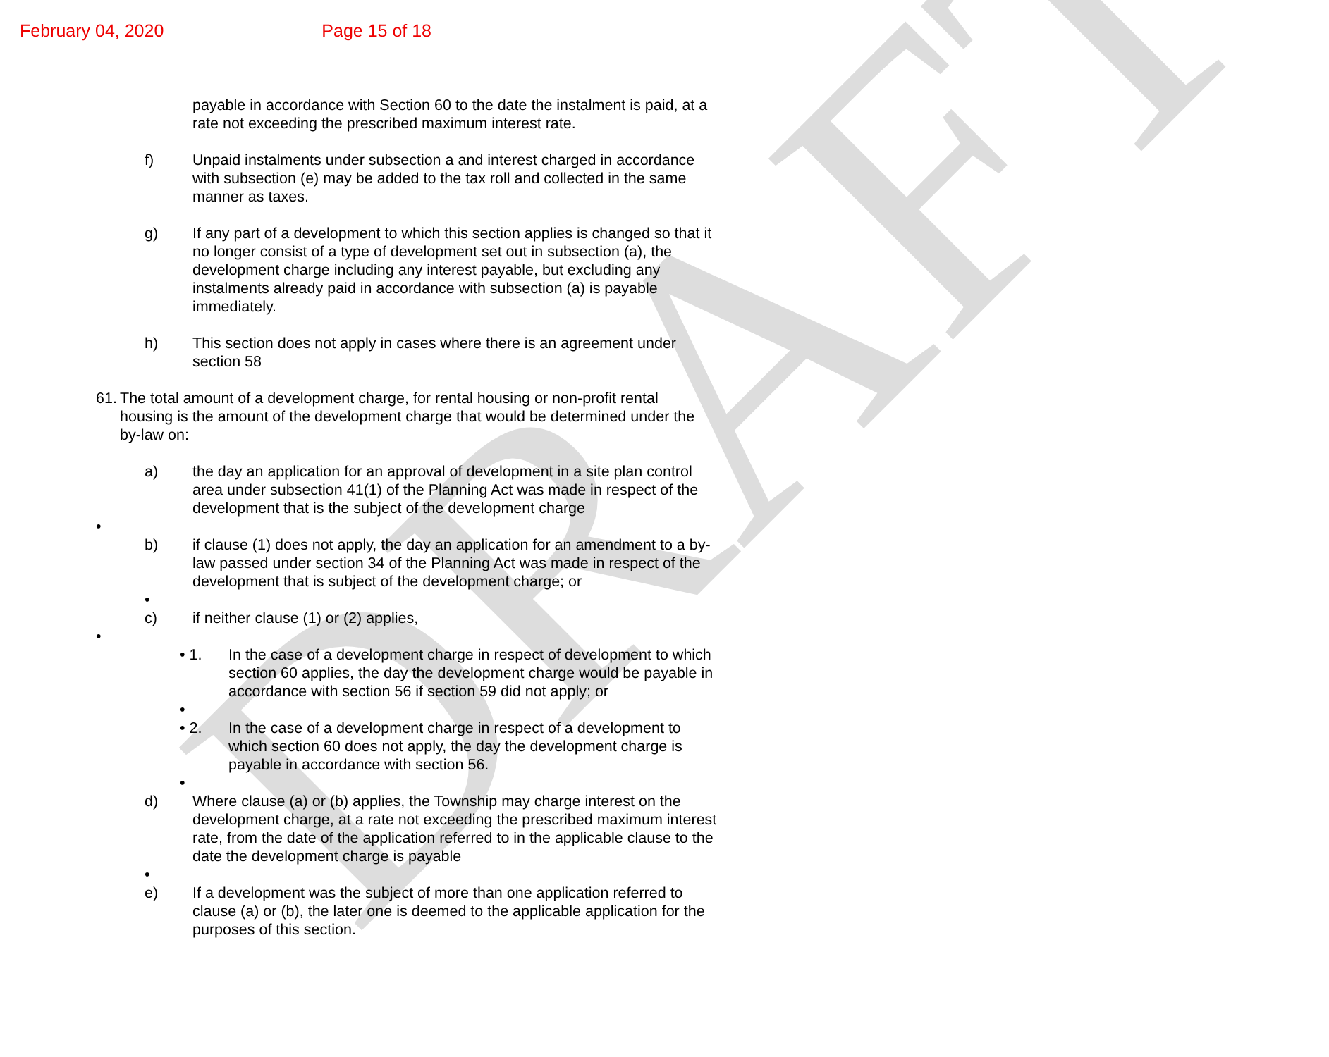DRAFT
February 04, 2020 Page 15 of 18
payable in accordance with Section 60 to the date the instalment is paid, at a rate not exceeding the prescribed maximum interest rate.
f) Unpaid instalments under subsection a and interest charged in accordance with subsection (e) may be added to the tax roll and collected in the same manner as taxes.
g) If any part of a development to which this section applies is changed so that it no longer consist of a type of development set out in subsection (a), the development charge including any interest payable, but excluding any instalments already paid in accordance with subsection (a) is payable immediately.
h) This section does not apply in cases where there is an agreement under section 58
61.
The total amount of a development charge, for rental housing or non-profit rental housing is the amount of the development charge that would be determined under the by-law on:
a) the day an application for an approval of development in a site plan control area under subsection 41(1) of the Planning Act was made in respect of the development that is the subject of the development charge
•
b) if clause (1) does not apply, the day an application for an amendment to a by-law passed under section 34 of the Planning Act was made in respect of the development that is subject of the development charge; or
•
c) if neither clause (1) or (2) applies,
•
• 1. In the case of a development charge in respect of development to which section 60 applies, the day the development charge would be payable in accordance with section 56 if section 59 did not apply; or
•
• 2. In the case of a development charge in respect of a development to which section 60 does not apply, the day the development charge is payable in accordance with section 56.
•
d) Where clause (a) or (b) applies, the Township may charge interest on the development charge, at a rate not exceeding the prescribed maximum interest rate, from the date of the application referred to in the applicable clause to the date the development charge is payable
•
e) If a development was the subject of more than one application referred to clause (a) or (b), the later one is deemed to the applicable application for the purposes of this section.